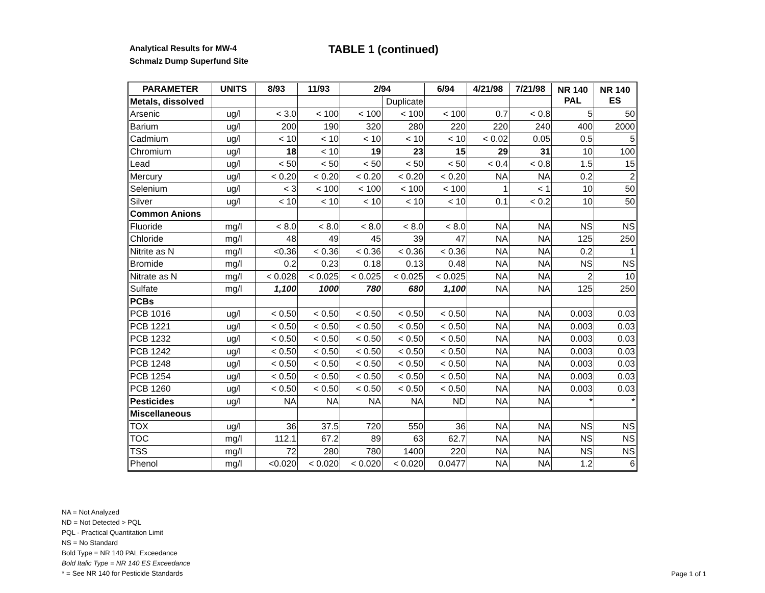Analytical Results for MW-4
Schmalz Dump Superfund Site
TABLE 1 (continued)
| PARAMETER | UNITS | 8/93 | 11/93 | 2/94 | | 6/94 | 4/21/98 | 7/21/98 | NR 140 PAL | NR 140 ES |
| --- | --- | --- | --- | --- | --- | --- | --- | --- | --- | --- |
| Metals, dissolved | | | | | Duplicate | | | | | |
| Arsenic | ug/l | < 3.0 | < 100 | < 100 | < 100 | < 100 | 0.7 | < 0.8 | 5 | 50 |
| Barium | ug/l | 200 | 190 | 320 | 280 | 220 | 220 | 240 | 400 | 2000 |
| Cadmium | ug/l | < 10 | < 10 | < 10 | < 10 | < 10 | < 0.02 | 0.05 | 0.5 | 5 |
| Chromium | ug/l | 18 | < 10 | 19 | 23 | 15 | 29 | 31 | 10 | 100 |
| Lead | ug/l | < 50 | < 50 | < 50 | < 50 | < 50 | < 0.4 | < 0.8 | 1.5 | 15 |
| Mercury | ug/l | < 0.20 | < 0.20 | < 0.20 | < 0.20 | < 0.20 | NA | NA | 0.2 | 2 |
| Selenium | ug/l | < 3 | < 100 | < 100 | < 100 | < 100 | 1 | < 1 | 10 | 50 |
| Silver | ug/l | < 10 | < 10 | < 10 | < 10 | < 10 | 0.1 | < 0.2 | 10 | 50 |
| Common Anions | | | | | | | | | | |
| Fluoride | mg/l | < 8.0 | < 8.0 | < 8.0 | < 8.0 | < 8.0 | NA | NA | NS | NS |
| Chloride | mg/l | 48 | 49 | 45 | 39 | 47 | NA | NA | 125 | 250 |
| Nitrite as N | mg/l | <0.36 | < 0.36 | < 0.36 | < 0.36 | < 0.36 | NA | NA | 0.2 | 1 |
| Bromide | mg/l | 0.2 | 0.23 | 0.18 | 0.13 | 0.48 | NA | NA | NS | NS |
| Nitrate as N | mg/l | < 0.028 | < 0.025 | < 0.025 | < 0.025 | < 0.025 | NA | NA | 2 | 10 |
| Sulfate | mg/l | 1,100 | 1000 | 780 | 680 | 1,100 | NA | NA | 125 | 250 |
| PCBs | | | | | | | | | | |
| PCB 1016 | ug/l | < 0.50 | < 0.50 | < 0.50 | < 0.50 | < 0.50 | NA | NA | 0.003 | 0.03 |
| PCB 1221 | ug/l | < 0.50 | < 0.50 | < 0.50 | < 0.50 | < 0.50 | NA | NA | 0.003 | 0.03 |
| PCB 1232 | ug/l | < 0.50 | < 0.50 | < 0.50 | < 0.50 | < 0.50 | NA | NA | 0.003 | 0.03 |
| PCB 1242 | ug/l | < 0.50 | < 0.50 | < 0.50 | < 0.50 | < 0.50 | NA | NA | 0.003 | 0.03 |
| PCB 1248 | ug/l | < 0.50 | < 0.50 | < 0.50 | < 0.50 | < 0.50 | NA | NA | 0.003 | 0.03 |
| PCB 1254 | ug/l | < 0.50 | < 0.50 | < 0.50 | < 0.50 | < 0.50 | NA | NA | 0.003 | 0.03 |
| PCB 1260 | ug/l | < 0.50 | < 0.50 | < 0.50 | < 0.50 | < 0.50 | NA | NA | 0.003 | 0.03 |
| Pesticides | ug/l | NA | NA | NA | NA | ND | NA | NA | * | * |
| Miscellaneous | | | | | | | | | | |
| TOX | ug/l | 36 | 37.5 | 720 | 550 | 36 | NA | NA | NS | NS |
| TOC | mg/l | 112.1 | 67.2 | 89 | 63 | 62.7 | NA | NA | NS | NS |
| TSS | mg/l | 72 | 280 | 780 | 1400 | 220 | NA | NA | NS | NS |
| Phenol | mg/l | <0.020 | < 0.020 | < 0.020 | < 0.020 | 0.0477 | NA | NA | 1.2 | 6 |
NA = Not Analyzed
ND = Not Detected > PQL
PQL - Practical Quantitation Limit
NS = No Standard
Bold Type = NR 140 PAL Exceedance
Bold Italic Type = NR 140 ES Exceedance
* = See NR 140 for Pesticide Standards
Page 1 of 1